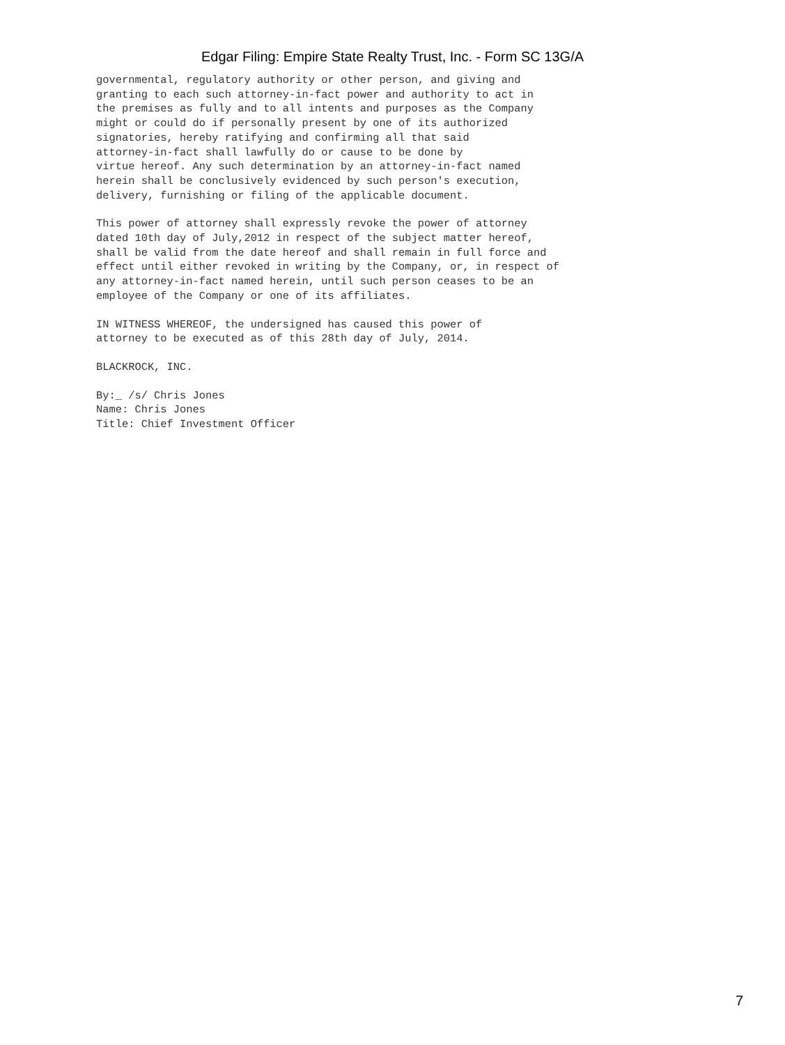Edgar Filing: Empire State Realty Trust, Inc. - Form SC 13G/A
governmental, regulatory authority or other person, and giving and
granting to each such attorney-in-fact power and authority to act in
the premises as fully and to all intents and purposes as the Company
might or could do if personally present by one of its authorized
signatories, hereby ratifying and confirming all that said
attorney-in-fact shall lawfully do or cause to be done by
virtue hereof. Any such determination by an attorney-in-fact named
herein shall be conclusively evidenced by such person's execution,
delivery, furnishing or filing of the applicable document.
This power of attorney shall expressly revoke the power of attorney
dated 10th day of July,2012 in respect of the subject matter hereof,
shall be valid from the date hereof and shall remain in full force and
effect until either revoked in writing by the Company, or, in respect of
any attorney-in-fact named herein, until such person ceases to be an
employee of the Company or one of its affiliates.
IN WITNESS WHEREOF, the undersigned has caused this power of
attorney to be executed as of this 28th day of July, 2014.
BLACKROCK, INC.
By:_ /s/ Chris Jones
Name: Chris Jones
Title: Chief Investment Officer
7